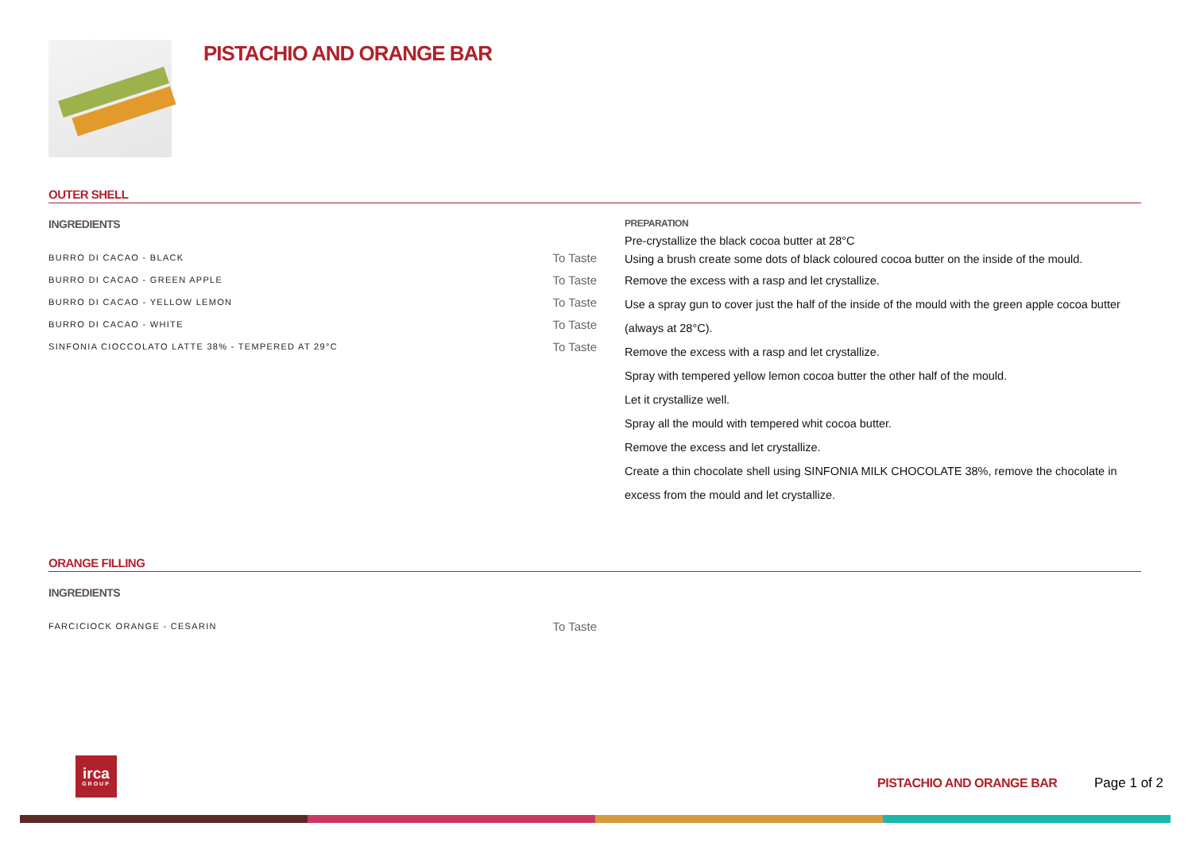PISTACHIO AND ORANGE BAR
OUTER SHELL
INGREDIENTS
| BURRO DI CACAO - BLACK | To Taste |
| BURRO DI CACAO - GREEN APPLE | To Taste |
| BURRO DI CACAO - YELLOW LEMON | To Taste |
| BURRO DI CACAO - WHITE | To Taste |
| SINFONIA CIOCCOLATO LATTE 38% - TEMPERED AT 29°C | To Taste |
PREPARATION
Pre-crystallize the black cocoa butter at 28°C
Using a brush create some dots of black coloured cocoa butter on the inside of the mould.
Remove the excess with a rasp and let crystallize.
Use a spray gun to cover just the half of the inside of the mould with the green apple cocoa butter (always at 28°C).
Remove the excess with a rasp and let crystallize.
Spray with tempered yellow lemon cocoa butter the other half of the mould.
Let it crystallize well.
Spray all the mould with tempered whit cocoa butter.
Remove the excess and let crystallize.
Create a thin chocolate shell using SINFONIA MILK CHOCOLATE 38%, remove the chocolate in excess from the mould and let crystallize.
ORANGE FILLING
INGREDIENTS
| FARCICIOCK ORANGE - CESARIN | To Taste |
irca
GROUP
PISTACHIO AND ORANGE BAR Page 1 of 2